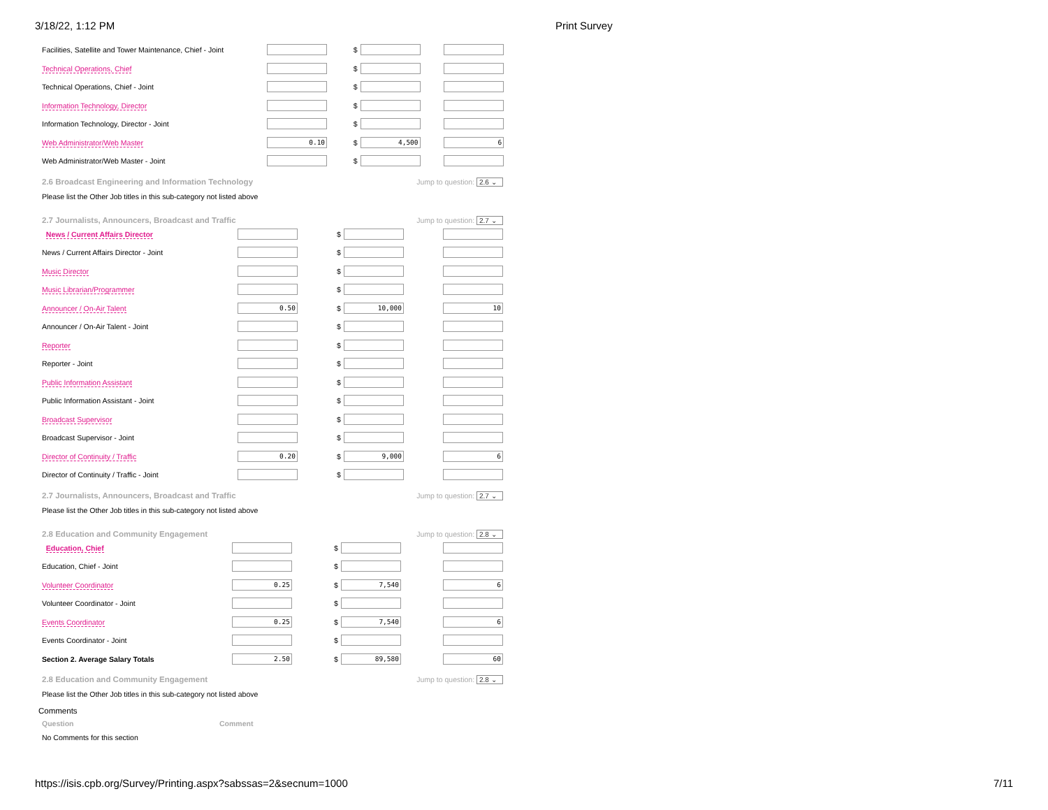3/18/22, 1:12 PM Print Survey
| Facilities, Satellite and Tower Maintenance, Chief - Joint | | $ | | |
| Technical Operations, Chief | | $ | | |
| Technical Operations, Chief - Joint | | $ | | |
| Information Technology, Director | | $ | | |
| Information Technology, Director - Joint | | $ | | |
| Web Administrator/Web Master | 0.10 | $ | 4,500 | 6 |
| Web Administrator/Web Master - Joint | | $ | | |
2.6 Broadcast Engineering and Information Technology Jump to question: 2.6 ⌄
Please list the Other Job titles in this sub-category not listed above
2.7 Journalists, Announcers, Broadcast and Traffic Jump to question: 2.7 ⌄
| News / Current Affairs Director | | $ | | |
| News / Current Affairs Director - Joint | | $ | | |
| Music Director | | $ | | |
| Music Librarian/Programmer | | $ | | |
| Announcer / On-Air Talent | 0.50 | $ | 10,000 | 10 |
| Announcer / On-Air Talent - Joint | | $ | | |
| Reporter | | $ | | |
| Reporter - Joint | | $ | | |
| Public Information Assistant | | $ | | |
| Public Information Assistant - Joint | | $ | | |
| Broadcast Supervisor | | $ | | |
| Broadcast Supervisor - Joint | | $ | | |
| Director of Continuity / Traffic | 0.20 | $ | 9,000 | 6 |
| Director of Continuity / Traffic - Joint | | $ | | |
2.7 Journalists, Announcers, Broadcast and Traffic Jump to question: 2.7 ⌄
Please list the Other Job titles in this sub-category not listed above
2.8 Education and Community Engagement Jump to question: 2.8 ⌄
| Education, Chief | | $ | | |
| Education, Chief - Joint | | $ | | |
| Volunteer Coordinator | 0.25 | $ | 7,540 | 6 |
| Volunteer Coordinator - Joint | | $ | | |
| Events Coordinator | 0.25 | $ | 7,540 | 6 |
| Events Coordinator - Joint | | $ | | |
| Section 2. Average Salary Totals | 2.50 | $ | 89,580 | 60 |
2.8 Education and Community Engagement Jump to question: 2.8 ⌄
Please list the Other Job titles in this sub-category not listed above
Comments
Question Comment
No Comments for this section
https://isis.cpb.org/Survey/Printing.aspx?sabssas=2&secnum=1000 7/11